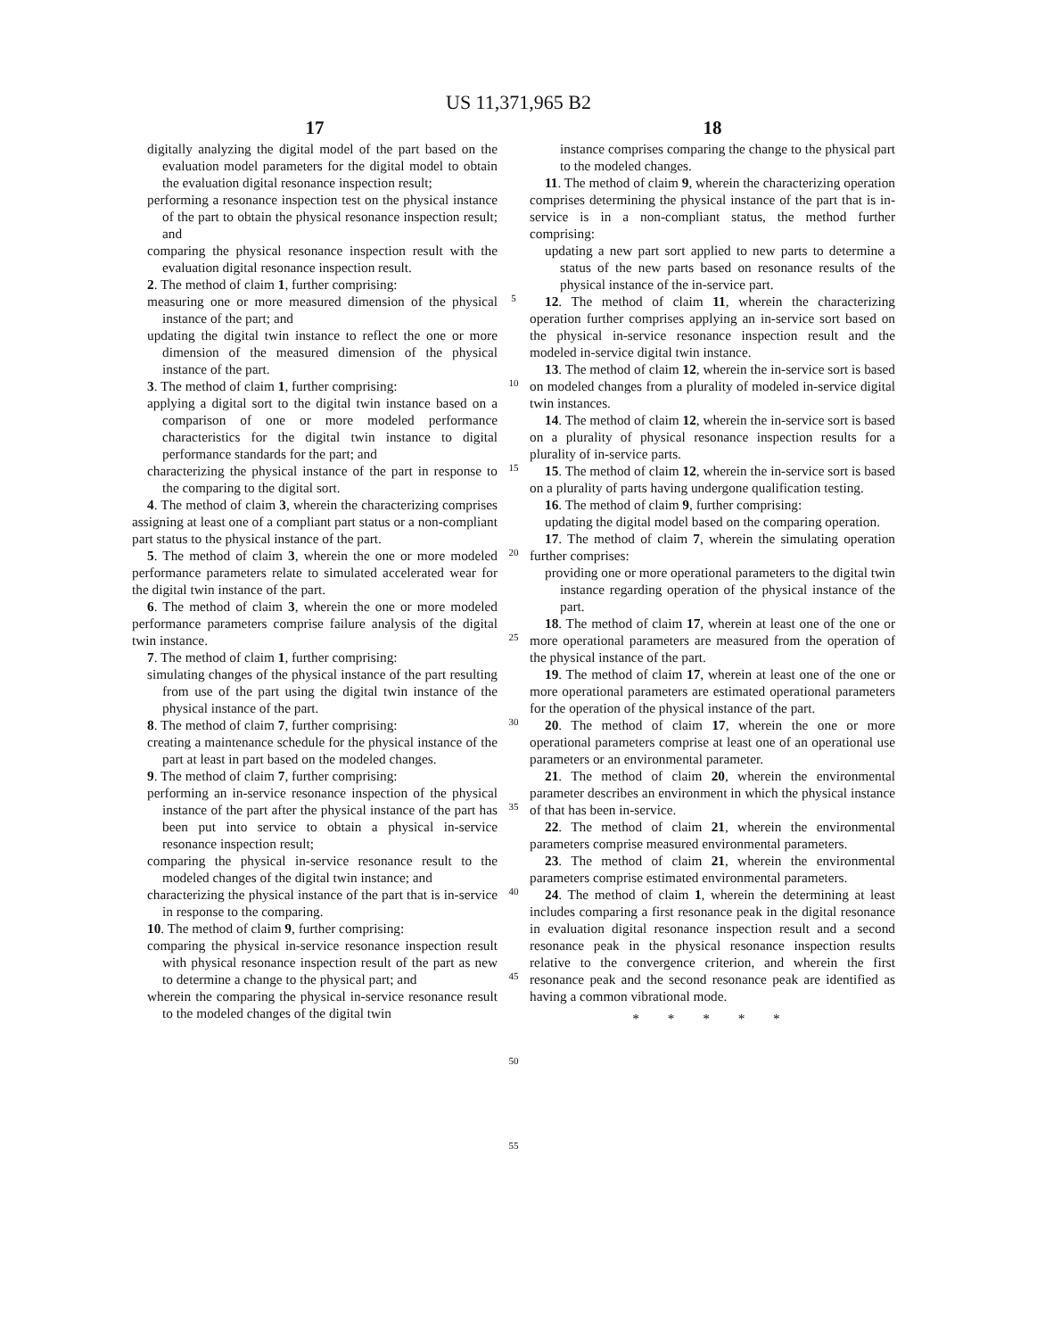US 11,371,965 B2
17
digitally analyzing the digital model of the part based on the evaluation model parameters for the digital model to obtain the evaluation digital resonance inspection result;
performing a resonance inspection test on the physical instance of the part to obtain the physical resonance inspection result; and
comparing the physical resonance inspection result with the evaluation digital resonance inspection result.
2. The method of claim 1, further comprising:
measuring one or more measured dimension of the physical instance of the part; and
updating the digital twin instance to reflect the one or more dimension of the measured dimension of the physical instance of the part.
3. The method of claim 1, further comprising:
applying a digital sort to the digital twin instance based on a comparison of one or more modeled performance characteristics for the digital twin instance to digital performance standards for the part; and
characterizing the physical instance of the part in response to the comparing to the digital sort.
4. The method of claim 3, wherein the characterizing comprises assigning at least one of a compliant part status or a non-compliant part status to the physical instance of the part.
5. The method of claim 3, wherein the one or more modeled performance parameters relate to simulated accelerated wear for the digital twin instance of the part.
6. The method of claim 3, wherein the one or more modeled performance parameters comprise failure analysis of the digital twin instance.
7. The method of claim 1, further comprising:
simulating changes of the physical instance of the part resulting from use of the part using the digital twin instance of the physical instance of the part.
8. The method of claim 7, further comprising:
creating a maintenance schedule for the physical instance of the part at least in part based on the modeled changes.
9. The method of claim 7, further comprising:
performing an in-service resonance inspection of the physical instance of the part after the physical instance of the part has been put into service to obtain a physical in-service resonance inspection result;
comparing the physical in-service resonance result to the modeled changes of the digital twin instance; and
characterizing the physical instance of the part that is in-service in response to the comparing.
10. The method of claim 9, further comprising:
comparing the physical in-service resonance inspection result with physical resonance inspection result of the part as new to determine a change to the physical part; and
wherein the comparing the physical in-service resonance result to the modeled changes of the digital twin
5
10
15
20
25
30
35
40
45
50
55
18
instance comprises comparing the change to the physical part to the modeled changes.
11. The method of claim 9, wherein the characterizing operation comprises determining the physical instance of the part that is in-service is in a non-compliant status, the method further comprising:
updating a new part sort applied to new parts to determine a status of the new parts based on resonance results of the physical instance of the in-service part.
12. The method of claim 11, wherein the characterizing operation further comprises applying an in-service sort based on the physical in-service resonance inspection result and the modeled in-service digital twin instance.
13. The method of claim 12, wherein the in-service sort is based on modeled changes from a plurality of modeled in-service digital twin instances.
14. The method of claim 12, wherein the in-service sort is based on a plurality of physical resonance inspection results for a plurality of in-service parts.
15. The method of claim 12, wherein the in-service sort is based on a plurality of parts having undergone qualification testing.
16. The method of claim 9, further comprising:
updating the digital model based on the comparing operation.
17. The method of claim 7, wherein the simulating operation further comprises:
providing one or more operational parameters to the digital twin instance regarding operation of the physical instance of the part.
18. The method of claim 17, wherein at least one of the one or more operational parameters are measured from the operation of the physical instance of the part.
19. The method of claim 17, wherein at least one of the one or more operational parameters are estimated operational parameters for the operation of the physical instance of the part.
20. The method of claim 17, wherein the one or more operational parameters comprise at least one of an operational use parameters or an environmental parameter.
21. The method of claim 20, wherein the environmental parameter describes an environment in which the physical instance of that has been in-service.
22. The method of claim 21, wherein the environmental parameters comprise measured environmental parameters.
23. The method of claim 21, wherein the environmental parameters comprise estimated environmental parameters.
24. The method of claim 1, wherein the determining at least includes comparing a first resonance peak in the digital resonance in evaluation digital resonance inspection result and a second resonance peak in the physical resonance inspection results relative to the convergence criterion, and wherein the first resonance peak and the second resonance peak are identified as having a common vibrational mode.
* * * * *